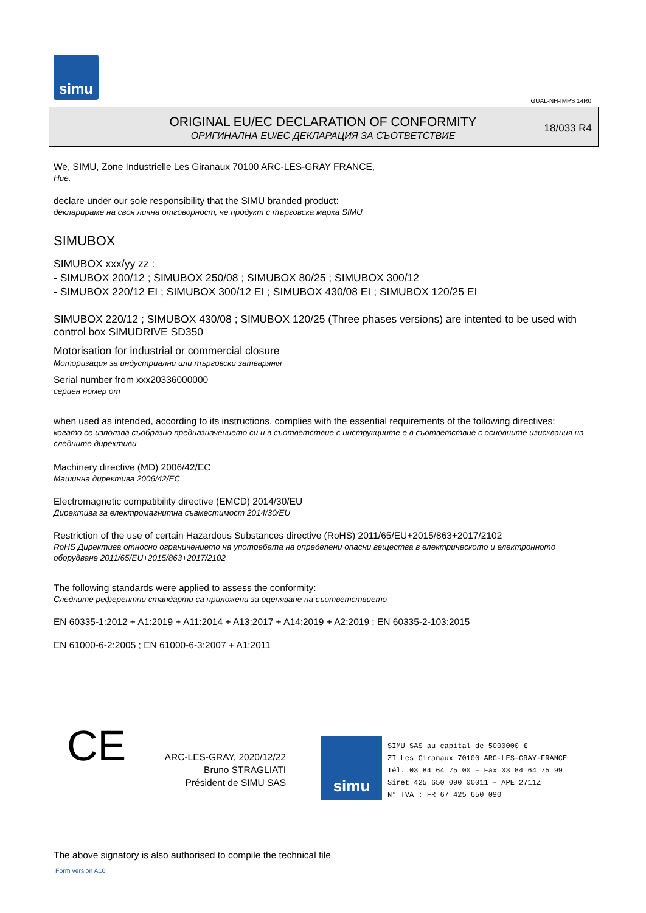simu
GUAL-NH-IMPS 14R0
ORIGINAL EU/EC DECLARATION OF CONFORMITY
ОРИГИНАЛНА EU/EC ДЕКЛАРАЦИЯ ЗА СЪОТВЕТСТВИЕ
18/033 R4
We, SIMU, Zone Industrielle Les Giranaux 70100 ARC-LES-GRAY FRANCE,
Ние,
declare under our sole responsibility that the SIMU branded product:
декларираме на своя лична отговорност, че продукт с търговска марка SIMU
SIMUBOX
SIMUBOX xxx/yy zz :
- SIMUBOX 200/12 ; SIMUBOX 250/08 ; SIMUBOX 80/25 ; SIMUBOX 300/12
- SIMUBOX 220/12 EI ; SIMUBOX 300/12 EI ; SIMUBOX 430/08 EI ; SIMUBOX 120/25 EI
SIMUBOX 220/12 ; SIMUBOX 430/08 ; SIMUBOX 120/25 (Three phases versions) are intented to be used with control box SIMUDRIVE SD350
Motorisation for industrial or commercial closure
Моторизация за индустриални или търговски затварянія
Serial number from xxx20336000000
сериен номер от
when used as intended, according to its instructions, complies with the essential requirements of the following directives:
когато се използва съобразно предназначението си и в съответствие с инструкциите е в съответствие с основните изисквания на следните директиви
Machinery directive (MD) 2006/42/EC
Машинна директива 2006/42/EC
Electromagnetic compatibility directive (EMCD) 2014/30/EU
Директива за електромагнитна съвместимост 2014/30/EU
Restriction of the use of certain Hazardous Substances directive (RoHS) 2011/65/EU+2015/863+2017/2102
RoHS Директива относно ограничението на употребата на определени опасни вещества в електрическото и електронното оборудване 2011/65/EU+2015/863+2017/2102
The following standards were applied to assess the conformity:
Следните референтни стандарти са приложени за оценяване на съответствието
EN 60335-1:2012 + A1:2019 + A11:2014 + A13:2017 + A14:2019 + A2:2019 ; EN 60335-2-103:2015
EN 61000-6-2:2005 ; EN 61000-6-3:2007 + A1:2011
CE
ARC-LES-GRAY, 2020/12/22
Bruno STRAGLIATI
Président de SIMU SAS
simu
SIMU SAS au capital de 5000000 €
ZI Les Giranaux 70100 ARC-LES-GRAY-FRANCE
Tél. 03 84 64 75 00 – Fax 03 84 64 75 99
Siret 425 650 090 00011 – APE 2711Z
N° TVA : FR 67 425 650 090
The above signatory is also authorised to compile the technical file
Form version A10